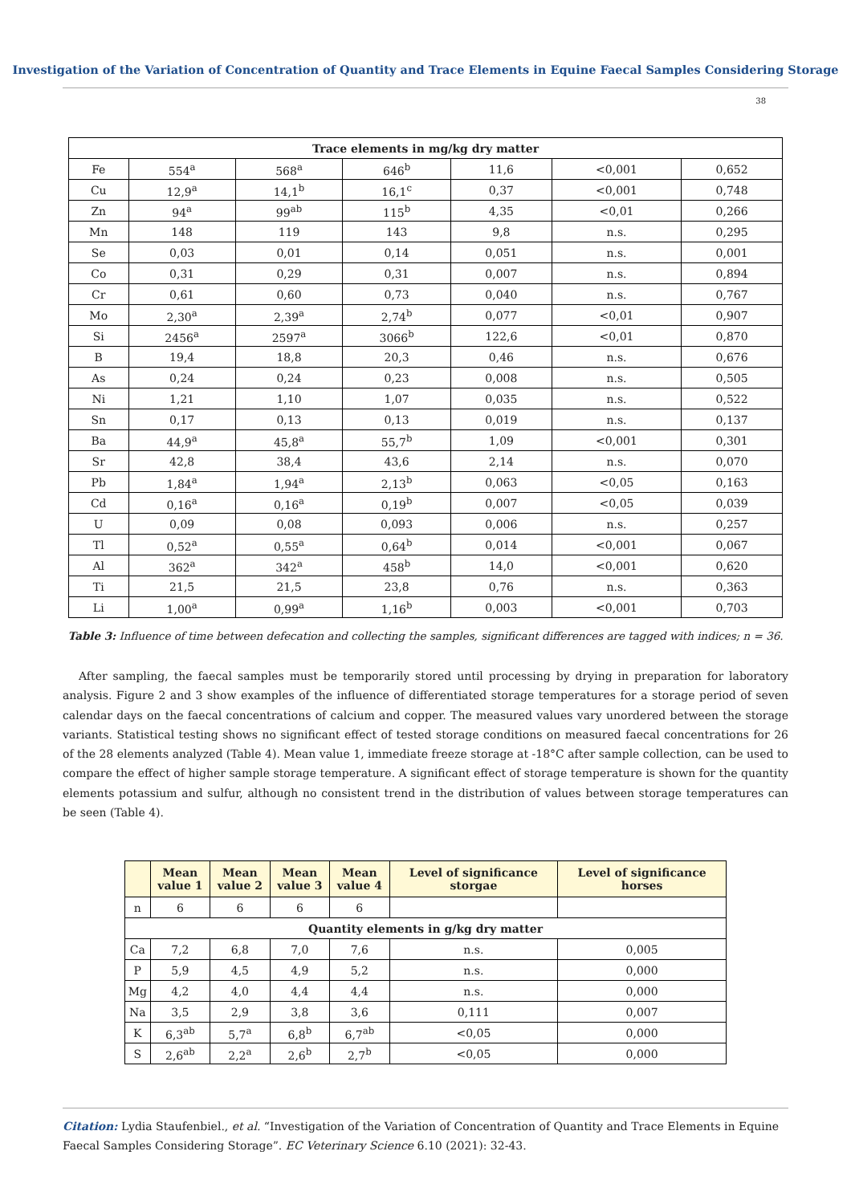Investigation of the Variation of Concentration of Quantity and Trace Elements in Equine Faecal Samples Considering Storage
38
| Trace elements in mg/kg dry matter | | | | | | |
| --- | --- | --- | --- | --- | --- | --- |
| Fe | 554<sup>a</sup> | 568<sup>a</sup> | 646<sup>b</sup> | 11,6 | <0,001 | 0,652 |
| Cu | 12,9<sup>a</sup> | 14,1<sup>b</sup> | 16,1<sup>c</sup> | 0,37 | <0,001 | 0,748 |
| Zn | 94<sup>a</sup> | 99<sup>ab</sup> | 115<sup>b</sup> | 4,35 | <0,01 | 0,266 |
| Mn | 148 | 119 | 143 | 9,8 | n.s. | 0,295 |
| Se | 0,03 | 0,01 | 0,14 | 0,051 | n.s. | 0,001 |
| Co | 0,31 | 0,29 | 0,31 | 0,007 | n.s. | 0,894 |
| Cr | 0,61 | 0,60 | 0,73 | 0,040 | n.s. | 0,767 |
| Mo | 2,30<sup>a</sup> | 2,39<sup>a</sup> | 2,74<sup>b</sup> | 0,077 | <0,01 | 0,907 |
| Si | 2456<sup>a</sup> | 2597<sup>a</sup> | 3066<sup>b</sup> | 122,6 | <0,01 | 0,870 |
| B | 19,4 | 18,8 | 20,3 | 0,46 | n.s. | 0,676 |
| As | 0,24 | 0,24 | 0,23 | 0,008 | n.s. | 0,505 |
| Ni | 1,21 | 1,10 | 1,07 | 0,035 | n.s. | 0,522 |
| Sn | 0,17 | 0,13 | 0,13 | 0,019 | n.s. | 0,137 |
| Ba | 44,9<sup>a</sup> | 45,8<sup>a</sup> | 55,7<sup>b</sup> | 1,09 | <0,001 | 0,301 |
| Sr | 42,8 | 38,4 | 43,6 | 2,14 | n.s. | 0,070 |
| Pb | 1,84<sup>a</sup> | 1,94<sup>a</sup> | 2,13<sup>b</sup> | 0,063 | <0,05 | 0,163 |
| Cd | 0,16<sup>a</sup> | 0,16<sup>a</sup> | 0,19<sup>b</sup> | 0,007 | <0,05 | 0,039 |
| U | 0,09 | 0,08 | 0,093 | 0,006 | n.s. | 0,257 |
| Tl | 0,52<sup>a</sup> | 0,55<sup>a</sup> | 0,64<sup>b</sup> | 0,014 | <0,001 | 0,067 |
| Al | 362<sup>a</sup> | 342<sup>a</sup> | 458<sup>b</sup> | 14,0 | <0,001 | 0,620 |
| Ti | 21,5 | 21,5 | 23,8 | 0,76 | n.s. | 0,363 |
| Li | 1,00<sup>a</sup> | 0,99<sup>a</sup> | 1,16<sup>b</sup> | 0,003 | <0,001 | 0,703 |
Table 3: Influence of time between defecation and collecting the samples, significant differences are tagged with indices; n = 36.
After sampling, the faecal samples must be temporarily stored until processing by drying in preparation for laboratory analysis. Figure 2 and 3 show examples of the influence of differentiated storage temperatures for a storage period of seven calendar days on the faecal concentrations of calcium and copper. The measured values vary unordered between the storage variants. Statistical testing shows no significant effect of tested storage conditions on measured faecal concentrations for 26 of the 28 elements analyzed (Table 4). Mean value 1, immediate freeze storage at -18°C after sample collection, can be used to compare the effect of higher sample storage temperature. A significant effect of storage temperature is shown for the quantity elements potassium and sulfur, although no consistent trend in the distribution of values between storage temperatures can be seen (Table 4).
| | Mean value 1 | Mean value 2 | Mean value 3 | Mean value 4 | Level of significance storgae | Level of significance horses |
| --- | --- | --- | --- | --- | --- | --- |
| n | 6 | 6 | 6 | 6 | | |
| Quantity elements in g/kg dry matter | | | | | | |
| Ca | 7,2 | 6,8 | 7,0 | 7,6 | n.s. | 0,005 |
| P | 5,9 | 4,5 | 4,9 | 5,2 | n.s. | 0,000 |
| Mg | 4,2 | 4,0 | 4,4 | 4,4 | n.s. | 0,000 |
| Na | 3,5 | 2,9 | 3,8 | 3,6 | 0,111 | 0,007 |
| K | 6,3<sup>ab</sup> | 5,7<sup>a</sup> | 6,8<sup>b</sup> | 6,7<sup>ab</sup> | <0,05 | 0,000 |
| S | 2,6<sup>ab</sup> | 2,2<sup>a</sup> | 2,6<sup>b</sup> | 2,7<sup>b</sup> | <0,05 | 0,000 |
Citation: Lydia Staufenbiel., et al. “Investigation of the Variation of Concentration of Quantity and Trace Elements in Equine Faecal Samples Considering Storage”. EC Veterinary Science 6.10 (2021): 32-43.